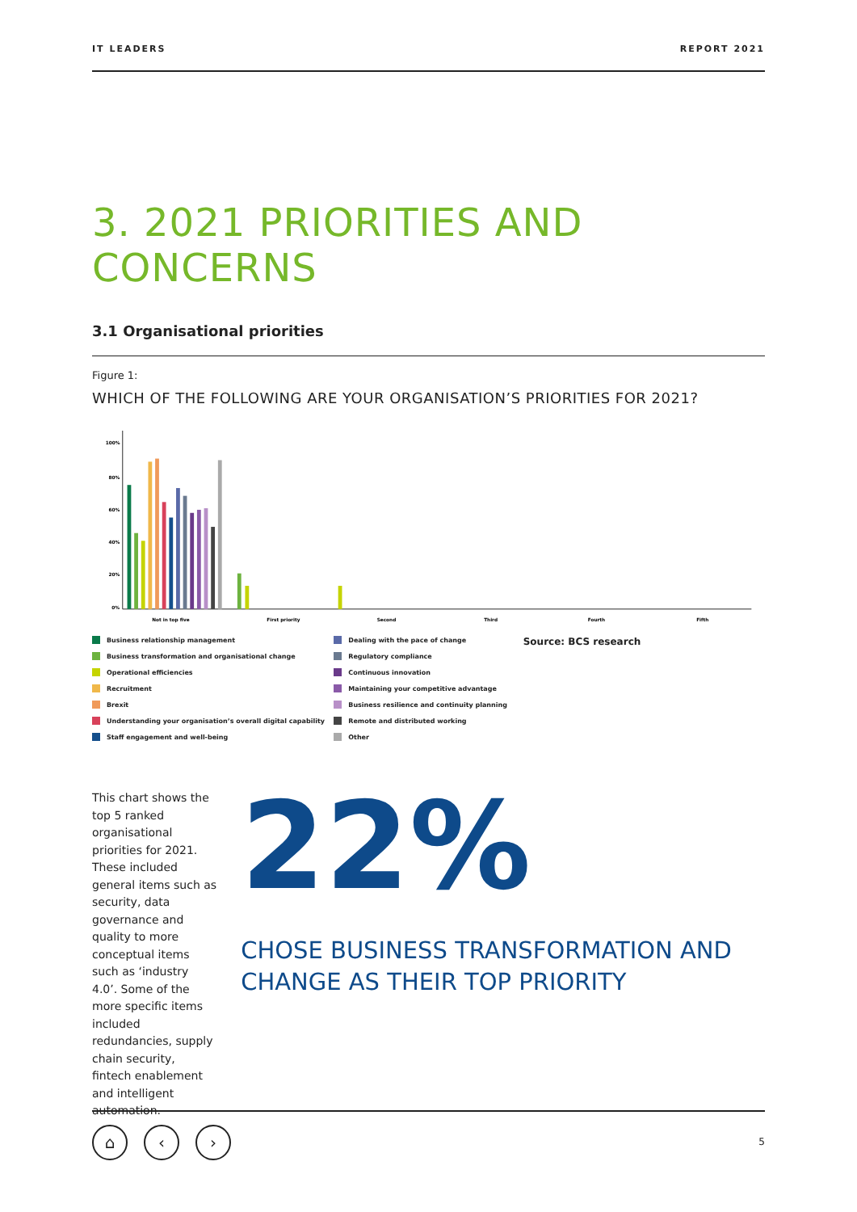IT LEADERS REPORT 2021
3. 2021 PRIORITIES AND CONCERNS
3.1 Organisational priorities
Figure 1:
WHICH OF THE FOLLOWING ARE YOUR ORGANISATION’S PRIORITIES FOR 2021?
100%
80%
60%
40%
20%
0%
Not in top five
First priority
Second
Third
Fourth
Fifth
Business relationship management
Business transformation and organisational change
Operational efficiencies
Recruitment
Brexit
Understanding your organisation’s overall digital capability
Staff engagement and well-being
Dealing with the pace of change
Regulatory compliance
Continuous innovation
Maintaining your competitive advantage
Business resilience and continuity planning
Remote and distributed working
Other
Source: BCS research
This chart shows the top 5 ranked organisational priorities for 2021. These included general items such as security, data governance and quality to more conceptual items such as ‘industry 4.0’. Some of the more specific items included redundancies, supply chain security, fintech enablement and intelligent automation.
22%
CHOSE BUSINESS TRANSFORMATION AND CHANGE AS THEIR TOP PRIORITY
⌂ ‹ ›
5